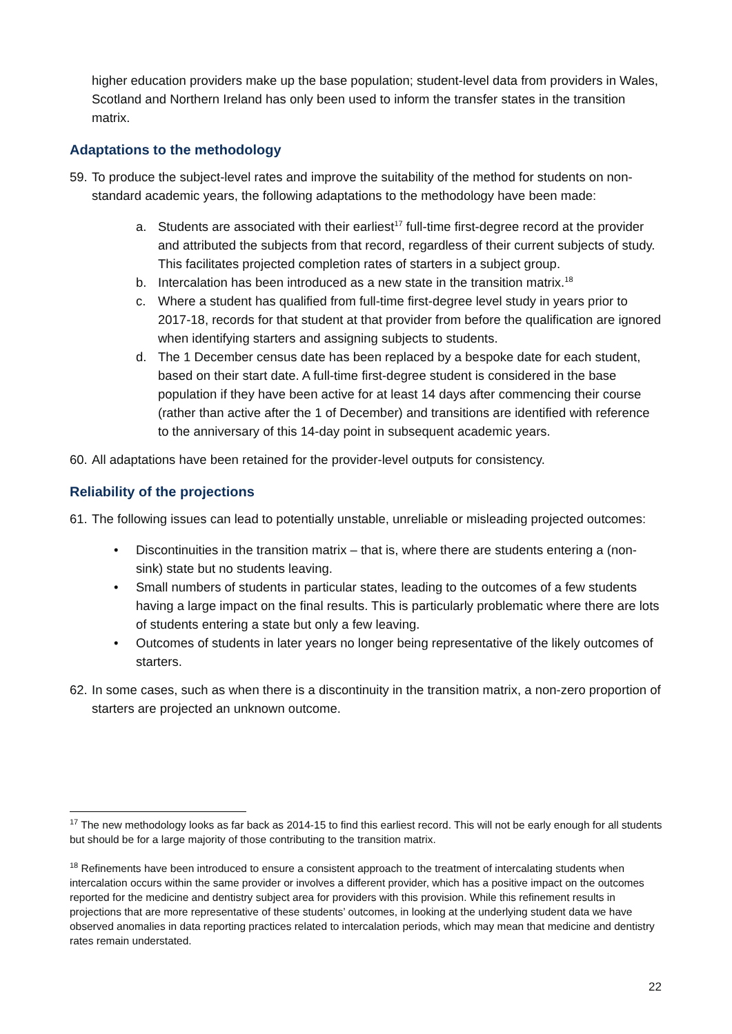higher education providers make up the base population; student-level data from providers in Wales, Scotland and Northern Ireland has only been used to inform the transfer states in the transition matrix.
Adaptations to the methodology
59. To produce the subject-level rates and improve the suitability of the method for students on non-standard academic years, the following adaptations to the methodology have been made:
a. Students are associated with their earliest<sup>17</sup> full-time first-degree record at the provider and attributed the subjects from that record, regardless of their current subjects of study. This facilitates projected completion rates of starters in a subject group.
b. Intercalation has been introduced as a new state in the transition matrix.<sup>18</sup>
c. Where a student has qualified from full-time first-degree level study in years prior to 2017-18, records for that student at that provider from before the qualification are ignored when identifying starters and assigning subjects to students.
d. The 1 December census date has been replaced by a bespoke date for each student, based on their start date. A full-time first-degree student is considered in the base population if they have been active for at least 14 days after commencing their course (rather than active after the 1 of December) and transitions are identified with reference to the anniversary of this 14-day point in subsequent academic years.
60. All adaptations have been retained for the provider-level outputs for consistency.
Reliability of the projections
61. The following issues can lead to potentially unstable, unreliable or misleading projected outcomes:
• Discontinuities in the transition matrix – that is, where there are students entering a (non-sink) state but no students leaving.
• Small numbers of students in particular states, leading to the outcomes of a few students having a large impact on the final results. This is particularly problematic where there are lots of students entering a state but only a few leaving.
• Outcomes of students in later years no longer being representative of the likely outcomes of starters.
62. In some cases, such as when there is a discontinuity in the transition matrix, a non-zero proportion of starters are projected an unknown outcome.
<sup>17</sup> The new methodology looks as far back as 2014-15 to find this earliest record. This will not be early enough for all students but should be for a large majority of those contributing to the transition matrix.
<sup>18</sup> Refinements have been introduced to ensure a consistent approach to the treatment of intercalating students when intercalation occurs within the same provider or involves a different provider, which has a positive impact on the outcomes reported for the medicine and dentistry subject area for providers with this provision. While this refinement results in projections that are more representative of these students’ outcomes, in looking at the underlying student data we have observed anomalies in data reporting practices related to intercalation periods, which may mean that medicine and dentistry rates remain understated.
22